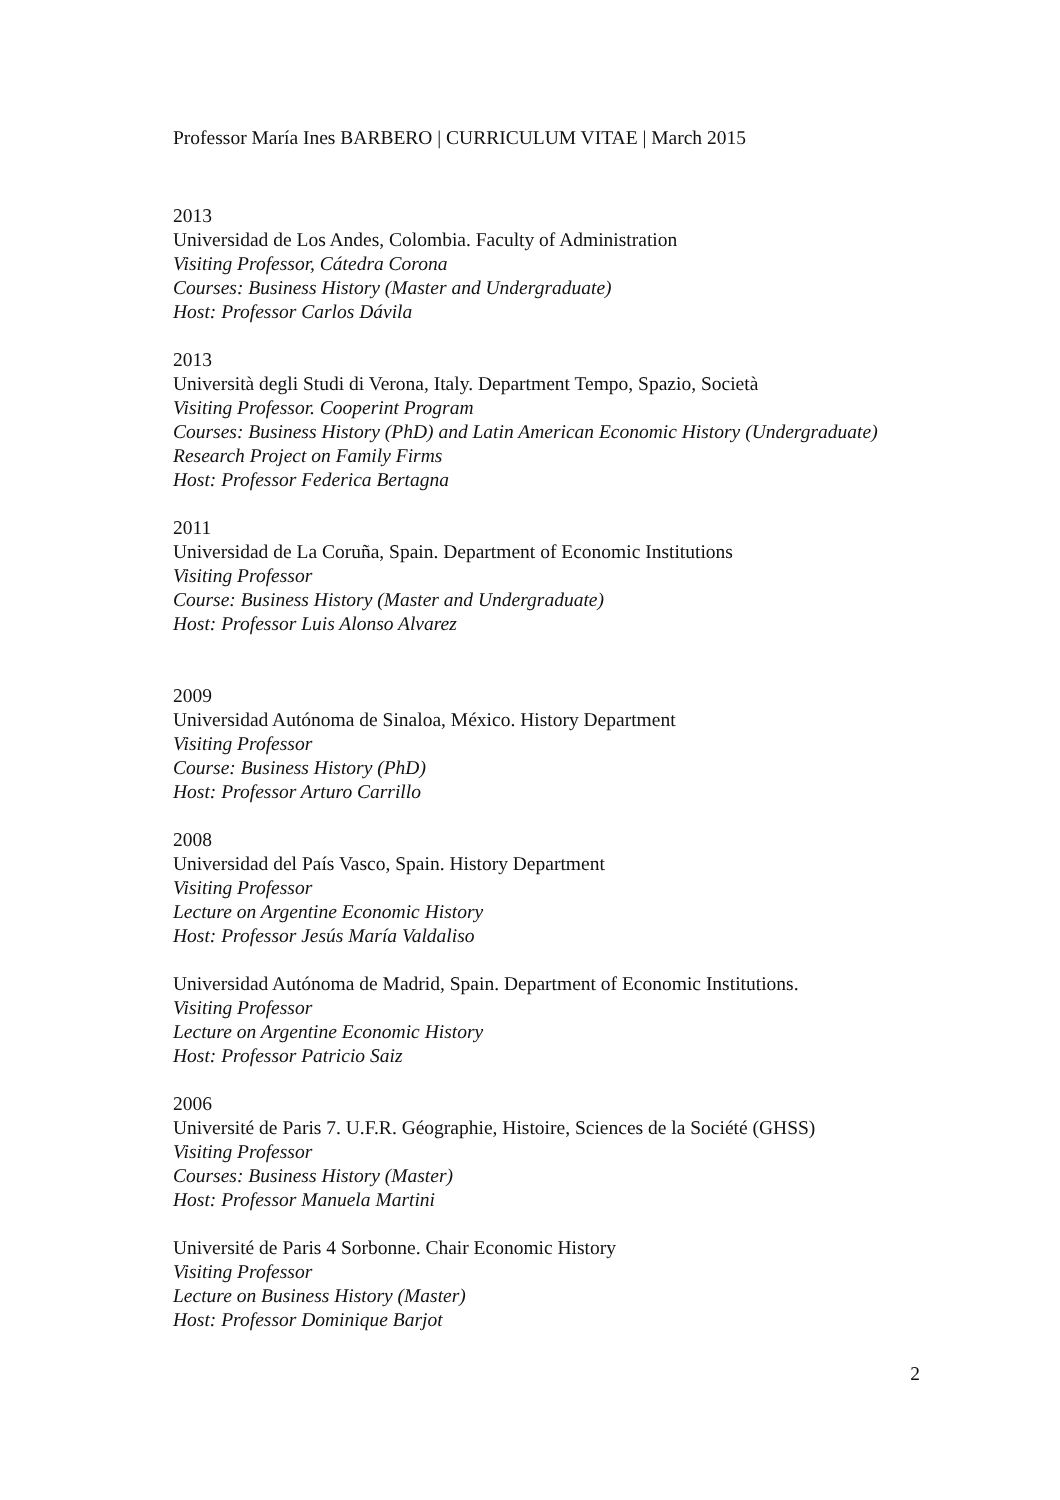Professor María Ines BARBERO | CURRICULUM VITAE | March 2015
2013
Universidad de Los Andes, Colombia. Faculty of Administration
Visiting Professor, Cátedra Corona
Courses: Business History (Master and Undergraduate)
Host: Professor Carlos Dávila
2013
Università degli Studi di Verona, Italy. Department Tempo, Spazio, Società
Visiting Professor. Cooperint Program
Courses: Business History (PhD) and Latin American Economic History (Undergraduate)
Research Project on Family Firms
Host: Professor Federica Bertagna
2011
Universidad de La Coruña, Spain. Department of Economic Institutions
Visiting Professor
Course: Business History (Master and Undergraduate)
Host: Professor Luis Alonso Alvarez
2009
Universidad Autónoma de Sinaloa, México. History Department
Visiting Professor
Course: Business History (PhD)
Host: Professor Arturo Carrillo
2008
Universidad del País Vasco, Spain. History Department
Visiting Professor
Lecture on Argentine Economic History
Host: Professor Jesús María Valdaliso
Universidad Autónoma de Madrid, Spain. Department of Economic Institutions.
Visiting Professor
Lecture on Argentine Economic History
Host: Professor Patricio Saiz
2006
Université de Paris 7. U.F.R. Géographie, Histoire, Sciences de la Société (GHSS)
Visiting Professor
Courses: Business History (Master)
Host: Professor Manuela Martini
Université de Paris 4 Sorbonne. Chair Economic History
Visiting Professor
Lecture on Business History (Master)
Host: Professor Dominique Barjot
2